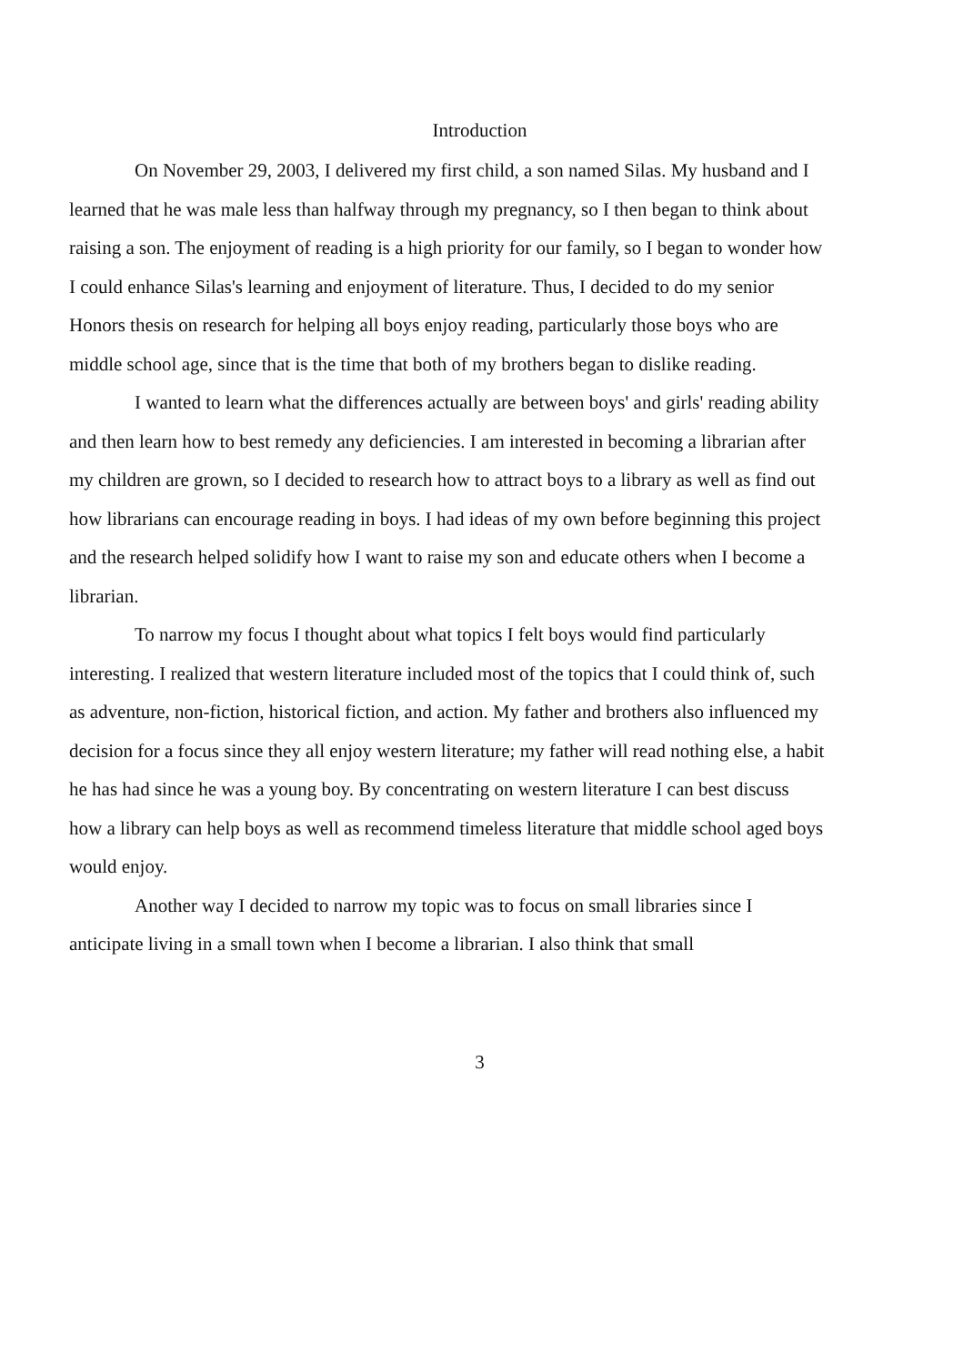Introduction
On November 29, 2003, I delivered my first child, a son named Silas. My husband and I learned that he was male less than halfway through my pregnancy, so I then began to think about raising a son. The enjoyment of reading is a high priority for our family, so I began to wonder how I could enhance Silas's learning and enjoyment of literature. Thus, I decided to do my senior Honors thesis on research for helping all boys enjoy reading, particularly those boys who are middle school age, since that is the time that both of my brothers began to dislike reading.
I wanted to learn what the differences actually are between boys' and girls' reading ability and then learn how to best remedy any deficiencies. I am interested in becoming a librarian after my children are grown, so I decided to research how to attract boys to a library as well as find out how librarians can encourage reading in boys. I had ideas of my own before beginning this project and the research helped solidify how I want to raise my son and educate others when I become a librarian.
To narrow my focus I thought about what topics I felt boys would find particularly interesting. I realized that western literature included most of the topics that I could think of, such as adventure, non-fiction, historical fiction, and action. My father and brothers also influenced my decision for a focus since they all enjoy western literature; my father will read nothing else, a habit he has had since he was a young boy. By concentrating on western literature I can best discuss how a library can help boys as well as recommend timeless literature that middle school aged boys would enjoy.
Another way I decided to narrow my topic was to focus on small libraries since I anticipate living in a small town when I become a librarian. I also think that small
3